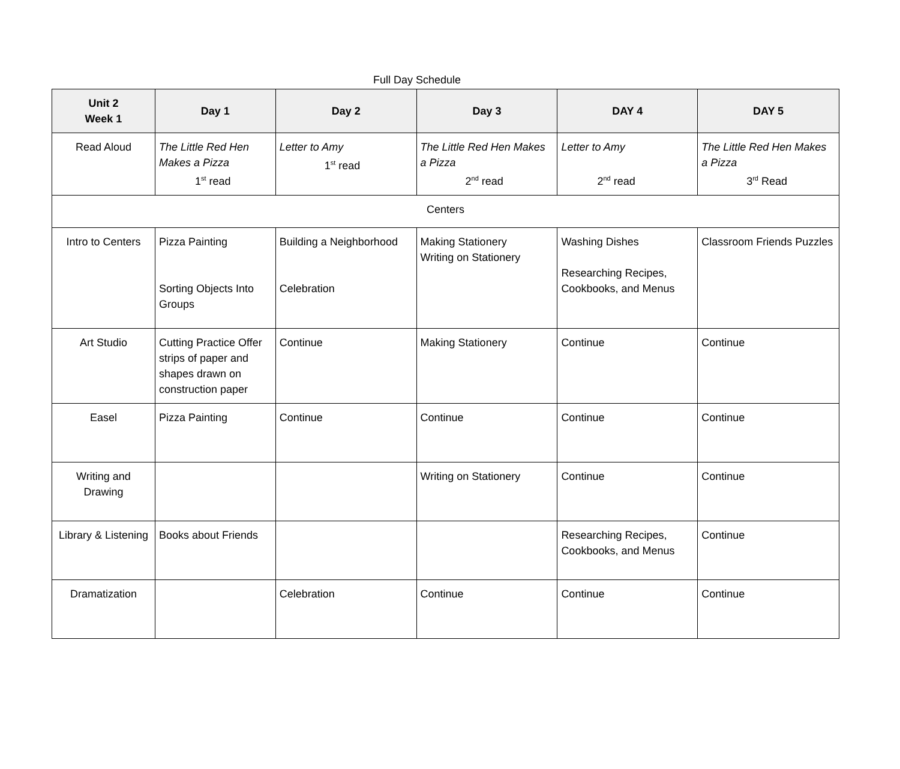Full Day Schedule
| Unit 2 Week 1 | Day 1 | Day 2 | Day 3 | DAY 4 | DAY 5 |
| --- | --- | --- | --- | --- | --- |
| Read Aloud | The Little Red Hen Makes a Pizza 1<sup>st</sup> read | Letter to Amy 1<sup>st</sup> read | The Little Red Hen Makes a Pizza 2<sup>nd</sup> read | Letter to Amy 2<sup>nd</sup> read | The Little Red Hen Makes a Pizza 3<sup>rd</sup> Read |
| Centers | | | | | |
| Intro to Centers | Pizza Painting Sorting Objects Into Groups | Building a Neighborhood Celebration | Making Stationery Writing on Stationery | Washing Dishes Researching Recipes, Cookbooks, and Menus | Classroom Friends Puzzles |
| Art Studio | Cutting Practice Offer strips of paper and shapes drawn on construction paper | Continue | Making Stationery | Continue | Continue |
| Easel | Pizza Painting | Continue | Continue | Continue | Continue |
| Writing and Drawing | | | Writing on Stationery | Continue | Continue |
| Library & Listening | Books about Friends | | | Researching Recipes, Cookbooks, and Menus | Continue |
| Dramatization | | Celebration | Continue | Continue | Continue |